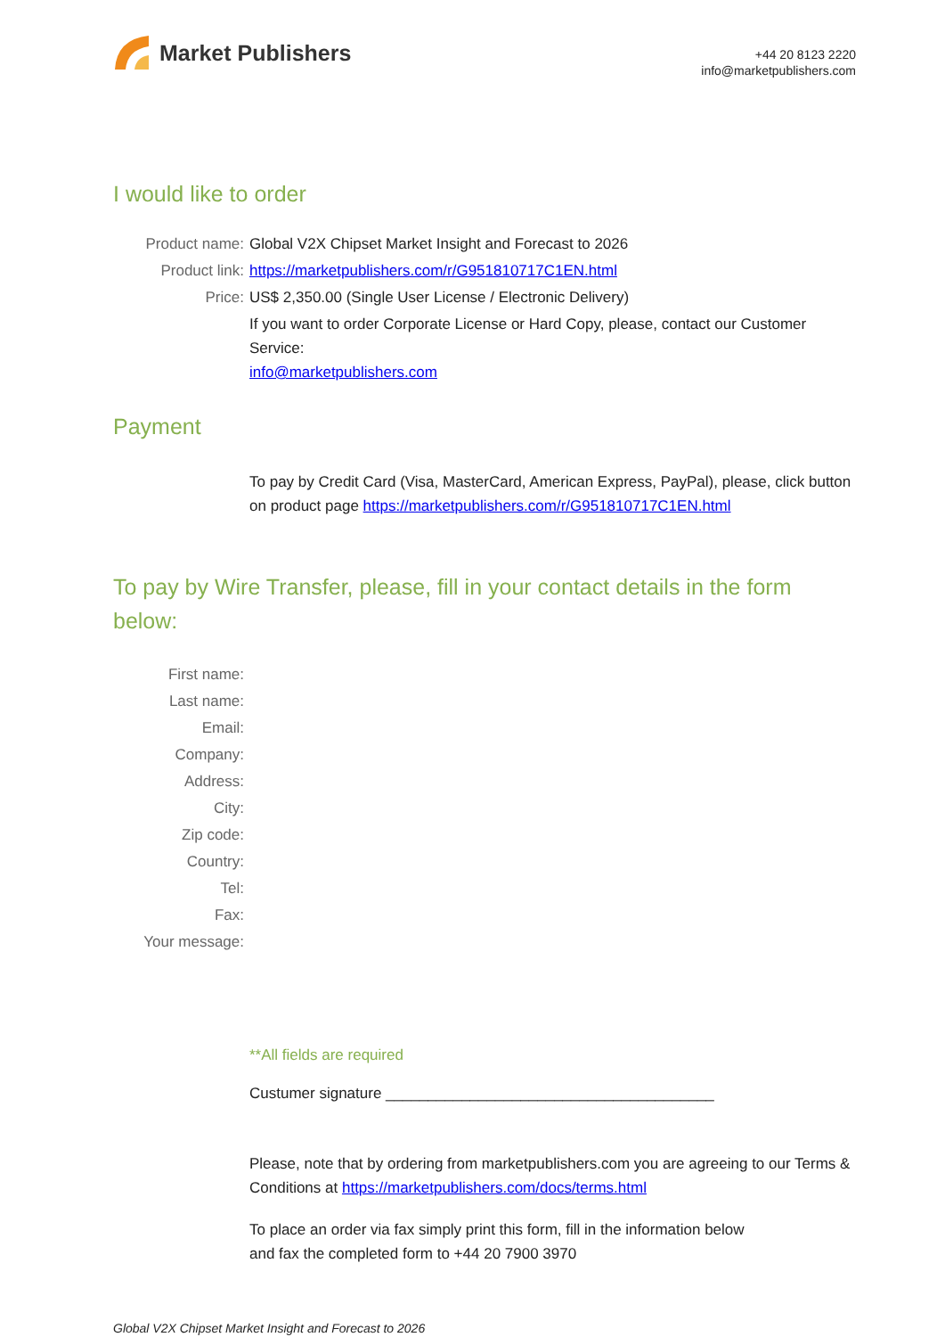Market Publishers
+44 20 8123 2220
info@marketpublishers.com
I would like to order
Product name: Global V2X Chipset Market Insight and Forecast to 2026
Product link: https://marketpublishers.com/r/G951810717C1EN.html
Price: US$ 2,350.00 (Single User License / Electronic Delivery)
If you want to order Corporate License or Hard Copy, please, contact our Customer Service:
info@marketpublishers.com
Payment
To pay by Credit Card (Visa, MasterCard, American Express, PayPal), please, click button on product page https://marketpublishers.com/r/G951810717C1EN.html
To pay by Wire Transfer, please, fill in your contact details in the form below:
First name:
Last name:
Email:
Company:
Address:
City:
Zip code:
Country:
Tel:
Fax:
Your message:
**All fields are required
Custumer signature _______________________________________
Please, note that by ordering from marketpublishers.com you are agreeing to our Terms & Conditions at https://marketpublishers.com/docs/terms.html
To place an order via fax simply print this form, fill in the information below
and fax the completed form to +44 20 7900 3970
Global V2X Chipset Market Insight and Forecast to 2026